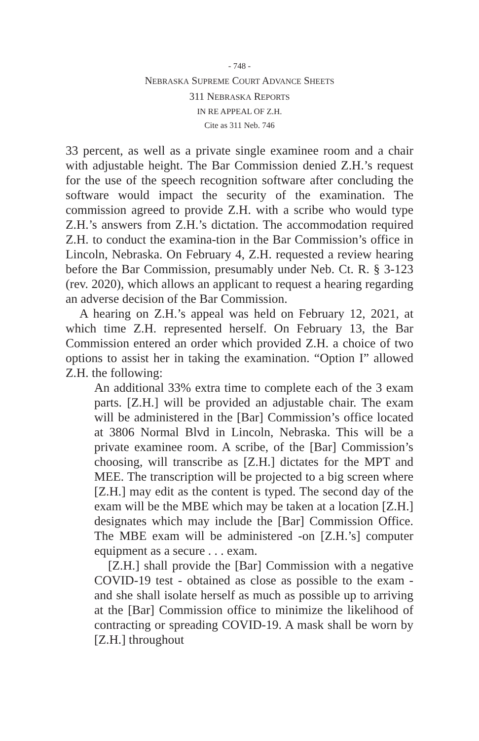- 748 -
NEBRASKA SUPREME COURT ADVANCE SHEETS
311 NEBRASKA REPORTS
IN RE APPEAL OF Z.H.
Cite as 311 Neb. 746
33 percent, as well as a private single examinee room and a chair with adjustable height. The Bar Commission denied Z.H.’s request for the use of the speech recognition software after concluding the software would impact the security of the examination. The commission agreed to provide Z.H. with a scribe who would type Z.H.’s answers from Z.H.’s dictation. The accommodation required Z.H. to conduct the examina-tion in the Bar Commission’s office in Lincoln, Nebraska. On February 4, Z.H. requested a review hearing before the Bar Commission, presumably under Neb. Ct. R. § 3-123 (rev. 2020), which allows an applicant to request a hearing regarding an adverse decision of the Bar Commission.
A hearing on Z.H.’s appeal was held on February 12, 2021, at which time Z.H. represented herself. On February 13, the Bar Commission entered an order which provided Z.H. a choice of two options to assist her in taking the examination. “Option I” allowed Z.H. the following:
An additional 33% extra time to complete each of the 3 exam parts. [Z.H.] will be provided an adjustable chair. The exam will be administered in the [Bar] Commission’s office located at 3806 Normal Blvd in Lincoln, Nebraska. This will be a private examinee room. A scribe, of the [Bar] Commission’s choosing, will transcribe as [Z.H.] dictates for the MPT and MEE. The transcription will be projected to a big screen where [Z.H.] may edit as the content is typed. The second day of the exam will be the MBE which may be taken at a location [Z.H.] designates which may include the [Bar] Commission Office. The MBE exam will be administered -on [Z.H.’s] computer equipment as a secure . . . exam.
[Z.H.] shall provide the [Bar] Commission with a negative COVID-19 test - obtained as close as possible to the exam - and she shall isolate herself as much as possible up to arriving at the [Bar] Commission office to minimize the likelihood of contracting or spreading COVID-19. A mask shall be worn by [Z.H.] throughout